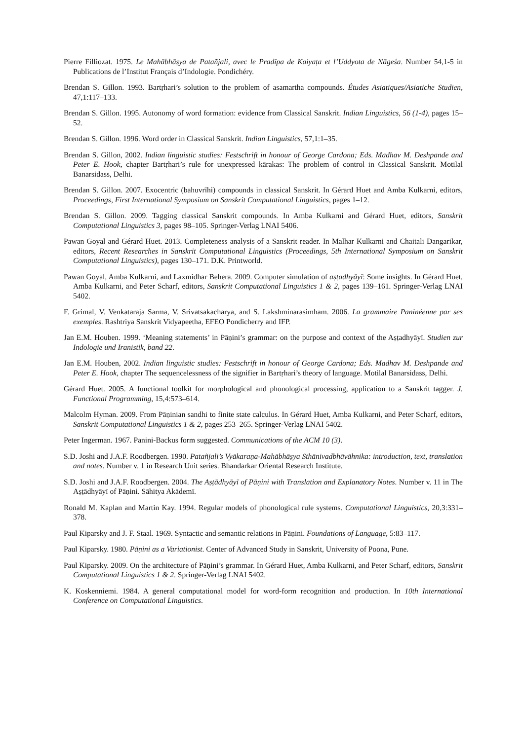Pierre Filliozat. 1975. Le Mahābhāṣya de Patañjali, avec le Pradīpa de Kaiyaṭa et l’Uddyota de Nāgeśa. Number 54,1-5 in Publications de l’Institut Français d’Indologie. Pondichéry.
Brendan S. Gillon. 1993. Bartṛhari’s solution to the problem of asamartha compounds. Études Asiatiques/Asiatiche Studien, 47,1:117–133.
Brendan S. Gillon. 1995. Autonomy of word formation: evidence from Classical Sanskrit. Indian Linguistics, 56 (1-4), pages 15–52.
Brendan S. Gillon. 1996. Word order in Classical Sanskrit. Indian Linguistics, 57,1:1–35.
Brendan S. Gillon, 2002. Indian linguistic studies: Festschrift in honour of George Cardona; Eds. Madhav M. Deshpande and Peter E. Hook, chapter Bartṛhari’s rule for unexpressed kārakas: The problem of control in Classical Sanskrit. Motilal Banarsidass, Delhi.
Brendan S. Gillon. 2007. Exocentric (bahuvrīhi) compounds in classical Sanskrit. In Gérard Huet and Amba Kulkarni, editors, Proceedings, First International Symposium on Sanskrit Computational Linguistics, pages 1–12.
Brendan S. Gillon. 2009. Tagging classical Sanskrit compounds. In Amba Kulkarni and Gérard Huet, editors, Sanskrit Computational Linguistics 3, pages 98–105. Springer-Verlag LNAI 5406.
Pawan Goyal and Gérard Huet. 2013. Completeness analysis of a Sanskrit reader. In Malhar Kulkarni and Chaitali Dangarikar, editors, Recent Researches in Sanskrit Computational Linguistics (Proceedings, 5th International Symposium on Sanskrit Computational Linguistics), pages 130–171. D.K. Printworld.
Pawan Goyal, Amba Kulkarni, and Laxmidhar Behera. 2009. Computer simulation of aṣṭadhyāyī: Some insights. In Gérard Huet, Amba Kulkarni, and Peter Scharf, editors, Sanskrit Computational Linguistics 1 & 2, pages 139–161. Springer-Verlag LNAI 5402.
F. Grimal, V. Venkataraja Sarma, V. Srivatsakacharya, and S. Lakshminarasimham. 2006. La grammaire Paninéenne par ses exemples. Rashtriya Sanskrit Vidyapeetha, EFEO Pondicherry and IFP.
Jan E.M. Houben. 1999. ‘Meaning statements’ in Pāṇini’s grammar: on the purpose and context of the Aṣṭadhyāyī. Studien zur Indologie und Iranistik, band 22.
Jan E.M. Houben, 2002. Indian linguistic studies: Festschrift in honour of George Cardona; Eds. Madhav M. Deshpande and Peter E. Hook, chapter The sequencelessness of the signifier in Bartṛhari’s theory of language. Motilal Banarsidass, Delhi.
Gérard Huet. 2005. A functional toolkit for morphological and phonological processing, application to a Sanskrit tagger. J. Functional Programming, 15,4:573–614.
Malcolm Hyman. 2009. From Pāṇinian sandhi to finite state calculus. In Gérard Huet, Amba Kulkarni, and Peter Scharf, editors, Sanskrit Computational Linguistics 1 & 2, pages 253–265. Springer-Verlag LNAI 5402.
Peter Ingerman. 1967. Panini-Backus form suggested. Communications of the ACM 10 (3).
S.D. Joshi and J.A.F. Roodbergen. 1990. Patañjali’s Vyākaraṇa-Mahābhāṣya Sthānivadbhāvāhnika: introduction, text, translation and notes. Number v. 1 in Research Unit series. Bhandarkar Oriental Research Institute.
S.D. Joshi and J.A.F. Roodbergen. 2004. The Aṣṭādhyāyī of Pāṇini with Translation and Explanatory Notes. Number v. 11 in The Aṣṭādhyāyī of Pāṇini. Sāhitya Akādemī.
Ronald M. Kaplan and Martin Kay. 1994. Regular models of phonological rule systems. Computational Linguistics, 20,3:331–378.
Paul Kiparsky and J. F. Staal. 1969. Syntactic and semantic relations in Pāṇini. Foundations of Language, 5:83–117.
Paul Kiparsky. 1980. Pāṇini as a Variationist. Center of Advanced Study in Sanskrit, University of Poona, Pune.
Paul Kiparsky. 2009. On the architecture of Pāṇini’s grammar. In Gérard Huet, Amba Kulkarni, and Peter Scharf, editors, Sanskrit Computational Linguistics 1 & 2. Springer-Verlag LNAI 5402.
K. Koskenniemi. 1984. A general computational model for word-form recognition and production. In 10th International Conference on Computational Linguistics.